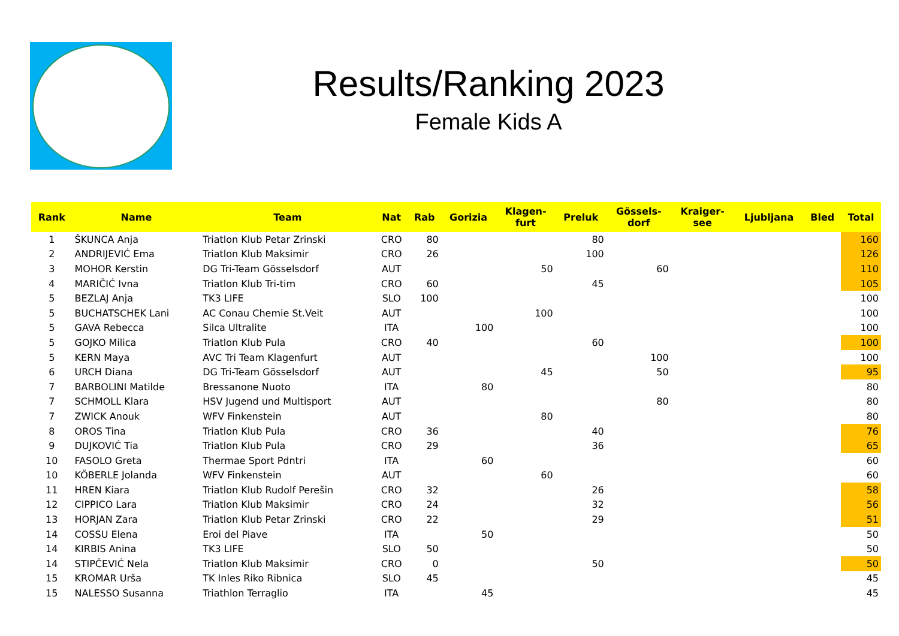Results/Ranking 2023
Female Kids A
| Rank | Name | Team | Nat | Rab | Gorizia | Klagen- furt | Preluk | Gössels- dorf | Kraiger- see | Ljubljana | Bled | Total |
| --- | --- | --- | --- | --- | --- | --- | --- | --- | --- | --- | --- | --- |
| 1 | ŠKUNCA Anja | Triatlon Klub Petar Zrinski | CRO | 80 | | | 80 | | | | | 160 |
| 2 | ANDRIJEVIĆ Ema | Triatlon Klub Maksimir | CRO | 26 | | | 100 | | | | | 126 |
| 3 | MOHOR Kerstin | DG Tri-Team Gösselsdorf | AUT | | | 50 | | 60 | | | | 110 |
| 4 | MARIČIĆ Ivna | Triatlon Klub Tri-tim | CRO | 60 | | | 45 | | | | | 105 |
| 5 | BEZLAJ Anja | TK3 LIFE | SLO | 100 | | | | | | | | 100 |
| 5 | BUCHATSCHEK Lani | AC Conau Chemie St.Veit | AUT | | | 100 | | | | | | 100 |
| 5 | GAVA Rebecca | Silca Ultralite | ITA | | 100 | | | | | | | 100 |
| 5 | GOJKO Milica | Triatlon Klub Pula | CRO | 40 | | | 60 | | | | | 100 |
| 5 | KERN Maya | AVC Tri Team Klagenfurt | AUT | | | | | 100 | | | | 100 |
| 6 | URCH Diana | DG Tri-Team Gösselsdorf | AUT | | | 45 | | 50 | | | | 95 |
| 7 | BARBOLINI Matilde | Bressanone Nuoto | ITA | | 80 | | | | | | | 80 |
| 7 | SCHMOLL Klara | HSV Jugend und Multisport | AUT | | | | | 80 | | | | 80 |
| 7 | ZWICK Anouk | WFV Finkenstein | AUT | | | 80 | | | | | | 80 |
| 8 | OROS Tina | Triatlon Klub Pula | CRO | 36 | | | 40 | | | | | 76 |
| 9 | DUJKOVIĆ Tia | Triatlon Klub Pula | CRO | 29 | | | 36 | | | | | 65 |
| 10 | FASOLO Greta | Thermae Sport Pdntri | ITA | | 60 | | | | | | | 60 |
| 10 | KÖBERLE Jolanda | WFV Finkenstein | AUT | | | 60 | | | | | | 60 |
| 11 | HREN Kiara | Triatlon Klub Rudolf Perešin | CRO | 32 | | | 26 | | | | | 58 |
| 12 | CIPPICO Lara | Triatlon Klub Maksimir | CRO | 24 | | | 32 | | | | | 56 |
| 13 | HORJAN Zara | Triatlon Klub Petar Zrinski | CRO | 22 | | | 29 | | | | | 51 |
| 14 | COSSU Elena | Eroi del Piave | ITA | | 50 | | | | | | | 50 |
| 14 | KIRBIS Anina | TK3 LIFE | SLO | 50 | | | | | | | | 50 |
| 14 | STIPČEVIĆ Nela | Triatlon Klub Maksimir | CRO | 0 | | | 50 | | | | | 50 |
| 15 | KROMAR Urša | TK Inles Riko Ribnica | SLO | 45 | | | | | | | | 45 |
| 15 | NALESSO Susanna | Triathlon Terraglio | ITA | | 45 | | | | | | | 45 |